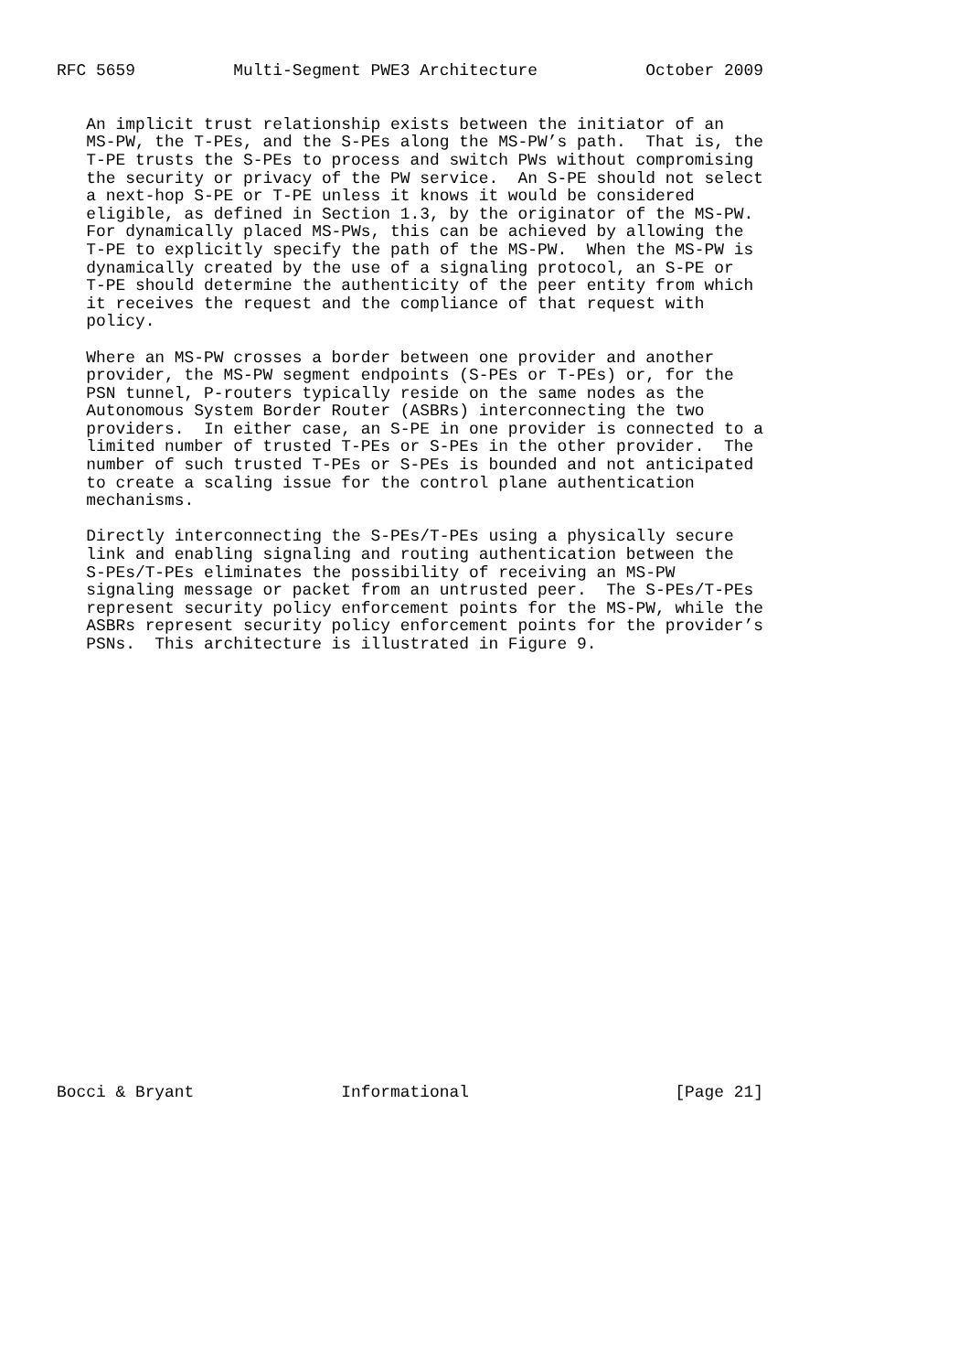RFC 5659          Multi-Segment PWE3 Architecture           October 2009


   An implicit trust relationship exists between the initiator of an
   MS-PW, the T-PEs, and the S-PEs along the MS-PW’s path.  That is, the
   T-PE trusts the S-PEs to process and switch PWs without compromising
   the security or privacy of the PW service.  An S-PE should not select
   a next-hop S-PE or T-PE unless it knows it would be considered
   eligible, as defined in Section 1.3, by the originator of the MS-PW.
   For dynamically placed MS-PWs, this can be achieved by allowing the
   T-PE to explicitly specify the path of the MS-PW.  When the MS-PW is
   dynamically created by the use of a signaling protocol, an S-PE or
   T-PE should determine the authenticity of the peer entity from which
   it receives the request and the compliance of that request with
   policy.

   Where an MS-PW crosses a border between one provider and another
   provider, the MS-PW segment endpoints (S-PEs or T-PEs) or, for the
   PSN tunnel, P-routers typically reside on the same nodes as the
   Autonomous System Border Router (ASBRs) interconnecting the two
   providers.  In either case, an S-PE in one provider is connected to a
   limited number of trusted T-PEs or S-PEs in the other provider.  The
   number of such trusted T-PEs or S-PEs is bounded and not anticipated
   to create a scaling issue for the control plane authentication
   mechanisms.

   Directly interconnecting the S-PEs/T-PEs using a physically secure
   link and enabling signaling and routing authentication between the
   S-PEs/T-PEs eliminates the possibility of receiving an MS-PW
   signaling message or packet from an untrusted peer.  The S-PEs/T-PEs
   represent security policy enforcement points for the MS-PW, while the
   ASBRs represent security policy enforcement points for the provider’s
   PSNs.  This architecture is illustrated in Figure 9.
























Bocci & Bryant               Informational                     [Page 21]